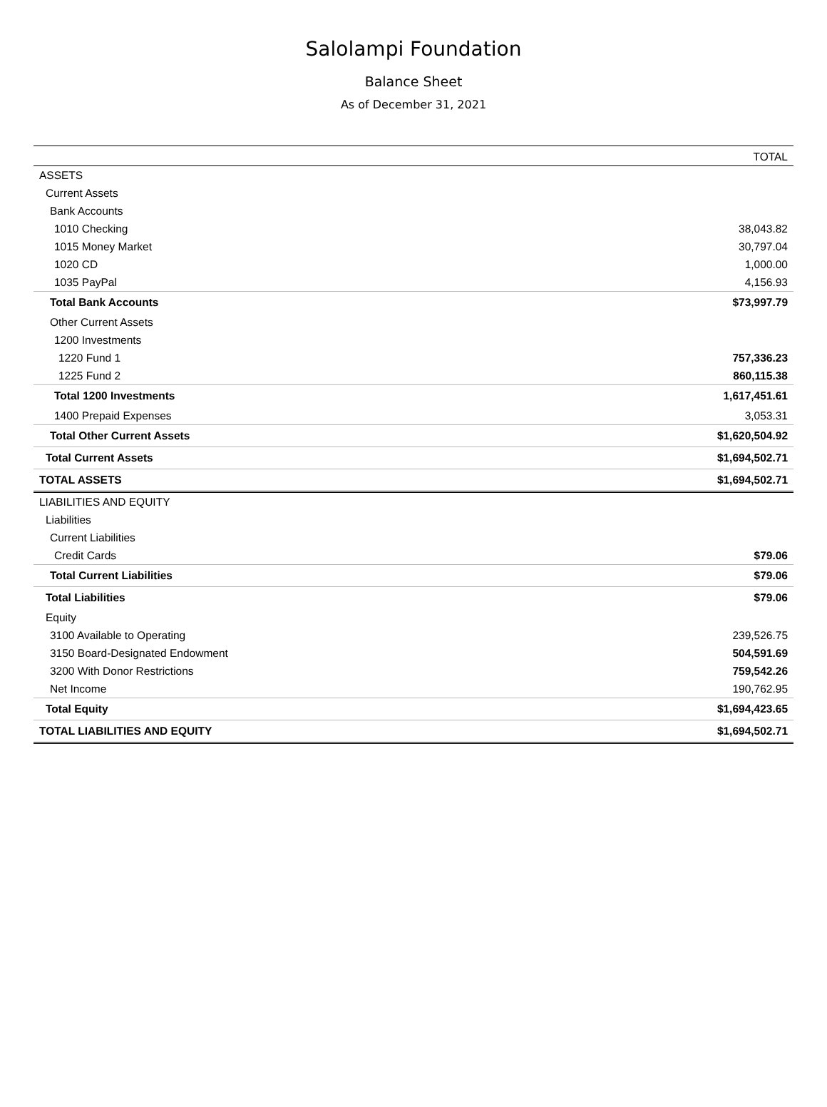Salolampi Foundation
Balance Sheet
As of December 31, 2021
| | TOTAL |
| --- | --- |
| ASSETS | |
| Current Assets | |
| Bank Accounts | |
| 1010 Checking | 38,043.82 |
| 1015 Money Market | 30,797.04 |
| 1020 CD | 1,000.00 |
| 1035 PayPal | 4,156.93 |
| Total Bank Accounts | $73,997.79 |
| Other Current Assets | |
| 1200 Investments | |
| 1220 Fund 1 | 757,336.23 |
| 1225 Fund 2 | 860,115.38 |
| Total 1200 Investments | 1,617,451.61 |
| 1400 Prepaid Expenses | 3,053.31 |
| Total Other Current Assets | $1,620,504.92 |
| Total Current Assets | $1,694,502.71 |
| TOTAL ASSETS | $1,694,502.71 |
| LIABILITIES AND EQUITY | |
| Liabilities | |
| Current Liabilities | |
| Credit Cards | $79.06 |
| Total Current Liabilities | $79.06 |
| Total Liabilities | $79.06 |
| Equity | |
| 3100 Available to Operating | 239,526.75 |
| 3150 Board-Designated Endowment | 504,591.69 |
| 3200 With Donor Restrictions | 759,542.26 |
| Net Income | 190,762.95 |
| Total Equity | $1,694,423.65 |
| TOTAL LIABILITIES AND EQUITY | $1,694,502.71 |